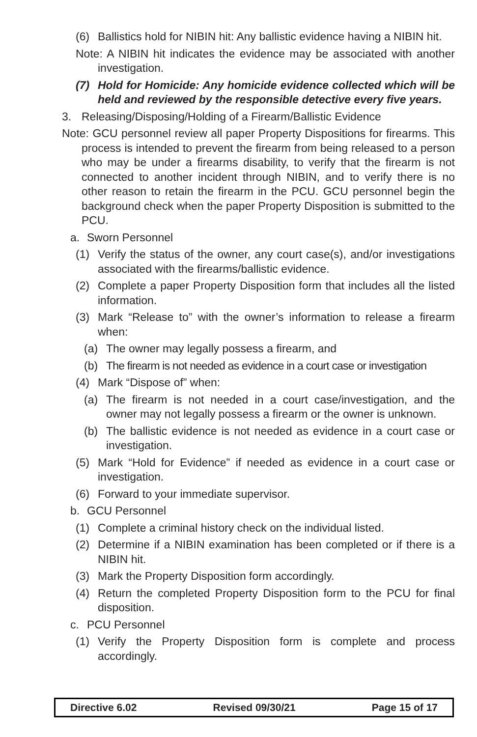(6) Ballistics hold for NIBIN hit: Any ballistic evidence having a NIBIN hit.
Note: A NIBIN hit indicates the evidence may be associated with another investigation.
(7) Hold for Homicide: Any homicide evidence collected which will be held and reviewed by the responsible detective every five years.
3. Releasing/Disposing/Holding of a Firearm/Ballistic Evidence
Note: GCU personnel review all paper Property Dispositions for firearms. This process is intended to prevent the firearm from being released to a person who may be under a firearms disability, to verify that the firearm is not connected to another incident through NIBIN, and to verify there is no other reason to retain the firearm in the PCU. GCU personnel begin the background check when the paper Property Disposition is submitted to the PCU.
a. Sworn Personnel
(1) Verify the status of the owner, any court case(s), and/or investigations associated with the firearms/ballistic evidence.
(2) Complete a paper Property Disposition form that includes all the listed information.
(3) Mark “Release to” with the owner’s information to release a firearm when:
(a) The owner may legally possess a firearm, and
(b) The firearm is not needed as evidence in a court case or investigation
(4) Mark “Dispose of” when:
(a) The firearm is not needed in a court case/investigation, and the owner may not legally possess a firearm or the owner is unknown.
(b) The ballistic evidence is not needed as evidence in a court case or investigation.
(5) Mark “Hold for Evidence” if needed as evidence in a court case or investigation.
(6) Forward to your immediate supervisor.
b. GCU Personnel
(1) Complete a criminal history check on the individual listed.
(2) Determine if a NIBIN examination has been completed or if there is a NIBIN hit.
(3) Mark the Property Disposition form accordingly.
(4) Return the completed Property Disposition form to the PCU for final disposition.
c. PCU Personnel
(1) Verify the Property Disposition form is complete and process accordingly.
Directive 6.02 Revised 09/30/21 Page 15 of 17